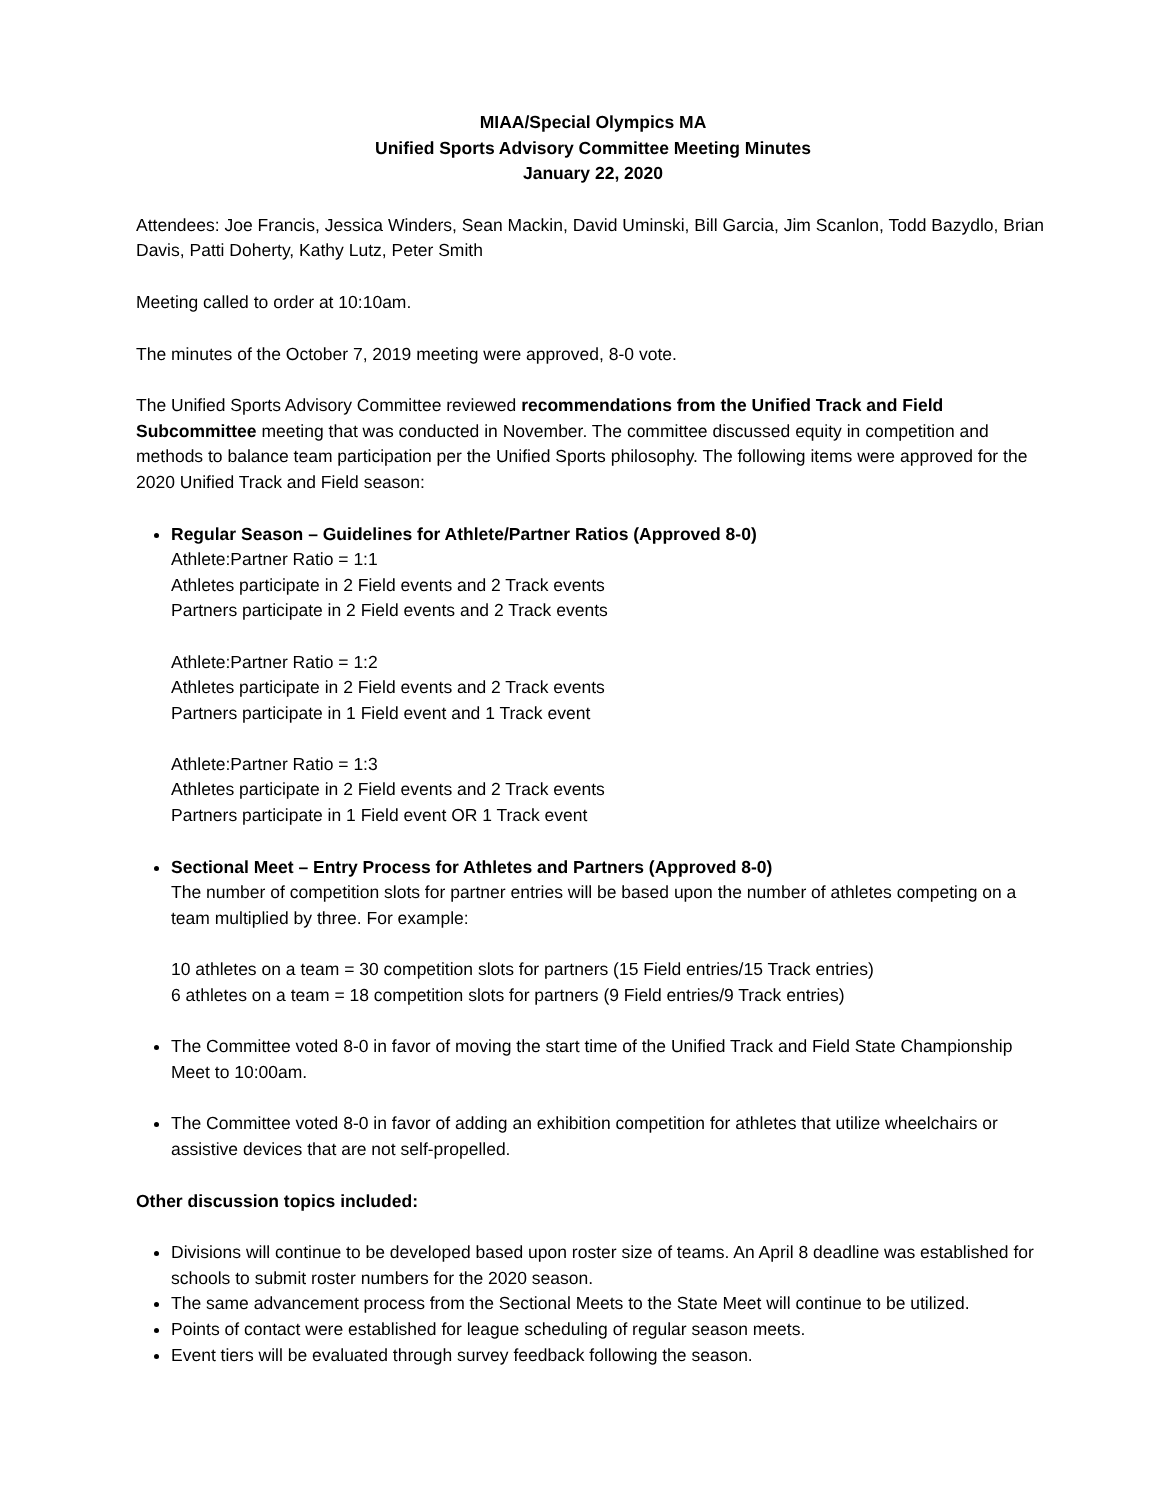MIAA/Special Olympics MA
Unified Sports Advisory Committee Meeting Minutes
January 22, 2020
Attendees: Joe Francis, Jessica Winders, Sean Mackin, David Uminski, Bill Garcia, Jim Scanlon, Todd Bazydlo, Brian Davis, Patti Doherty, Kathy Lutz, Peter Smith
Meeting called to order at 10:10am.
The minutes of the October 7, 2019 meeting were approved, 8-0 vote.
The Unified Sports Advisory Committee reviewed recommendations from the Unified Track and Field Subcommittee meeting that was conducted in November. The committee discussed equity in competition and methods to balance team participation per the Unified Sports philosophy. The following items were approved for the 2020 Unified Track and Field season:
Regular Season – Guidelines for Athlete/Partner Ratios (Approved 8-0)
Athlete:Partner Ratio = 1:1
Athletes participate in 2 Field events and 2 Track events
Partners participate in 2 Field events and 2 Track events
Athlete:Partner Ratio = 1:2
Athletes participate in 2 Field events and 2 Track events
Partners participate in 1 Field event and 1 Track event
Athlete:Partner Ratio = 1:3
Athletes participate in 2 Field events and 2 Track events
Partners participate in 1 Field event OR 1 Track event
Sectional Meet – Entry Process for Athletes and Partners (Approved 8-0)
The number of competition slots for partner entries will be based upon the number of athletes competing on a team multiplied by three. For example:
10 athletes on a team = 30 competition slots for partners (15 Field entries/15 Track entries)
6 athletes on a team = 18 competition slots for partners (9 Field entries/9 Track entries)
The Committee voted 8-0 in favor of moving the start time of the Unified Track and Field State Championship Meet to 10:00am.
The Committee voted 8-0 in favor of adding an exhibition competition for athletes that utilize wheelchairs or assistive devices that are not self-propelled.
Other discussion topics included:
Divisions will continue to be developed based upon roster size of teams. An April 8 deadline was established for schools to submit roster numbers for the 2020 season.
The same advancement process from the Sectional Meets to the State Meet will continue to be utilized.
Points of contact were established for league scheduling of regular season meets.
Event tiers will be evaluated through survey feedback following the season.